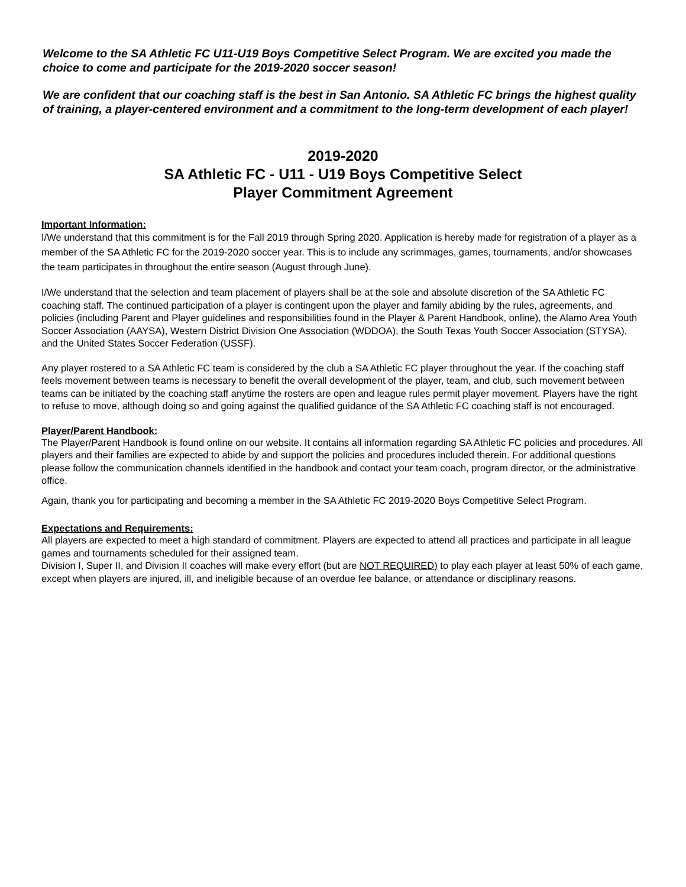Welcome to the SA Athletic FC U11-U19 Boys Competitive Select Program. We are excited you made the choice to come and participate for the 2019-2020 soccer season!
We are confident that our coaching staff is the best in San Antonio. SA Athletic FC brings the highest quality of training, a player-centered environment and a commitment to the long-term development of each player!
2019-2020
SA Athletic FC - U11 - U19 Boys Competitive Select
Player Commitment Agreement
Important Information:
I/We understand that this commitment is for the Fall 2019 through Spring 2020. Application is hereby made for registration of a player as a member of the SA Athletic FC for the 2019-2020 soccer year. This is to include any scrimmages, games, tournaments, and/or showcases the team participates in throughout the entire season (August through June).
I/We understand that the selection and team placement of players shall be at the sole and absolute discretion of the SA Athletic FC coaching staff. The continued participation of a player is contingent upon the player and family abiding by the rules, agreements, and policies (including Parent and Player guidelines and responsibilities found in the Player & Parent Handbook, online), the Alamo Area Youth Soccer Association (AAYSA), Western District Division One Association (WDDOA), the South Texas Youth Soccer Association (STYSA), and the United States Soccer Federation (USSF).
Any player rostered to a SA Athletic FC team is considered by the club a SA Athletic FC player throughout the year. If the coaching staff feels movement between teams is necessary to benefit the overall development of the player, team, and club, such movement between teams can be initiated by the coaching staff anytime the rosters are open and league rules permit player movement. Players have the right to refuse to move, although doing so and going against the qualified guidance of the SA Athletic FC coaching staff is not encouraged.
Player/Parent Handbook:
The Player/Parent Handbook is found online on our website. It contains all information regarding SA Athletic FC policies and procedures. All players and their families are expected to abide by and support the policies and procedures included therein. For additional questions please follow the communication channels identified in the handbook and contact your team coach, program director, or the administrative office.
Again, thank you for participating and becoming a member in the SA Athletic FC 2019-2020 Boys Competitive Select Program.
Expectations and Requirements:
All players are expected to meet a high standard of commitment. Players are expected to attend all practices and participate in all league games and tournaments scheduled for their assigned team.
Division I, Super II, and Division II coaches will make every effort (but are NOT REQUIRED) to play each player at least 50% of each game, except when players are injured, ill, and ineligible because of an overdue fee balance, or attendance or disciplinary reasons.